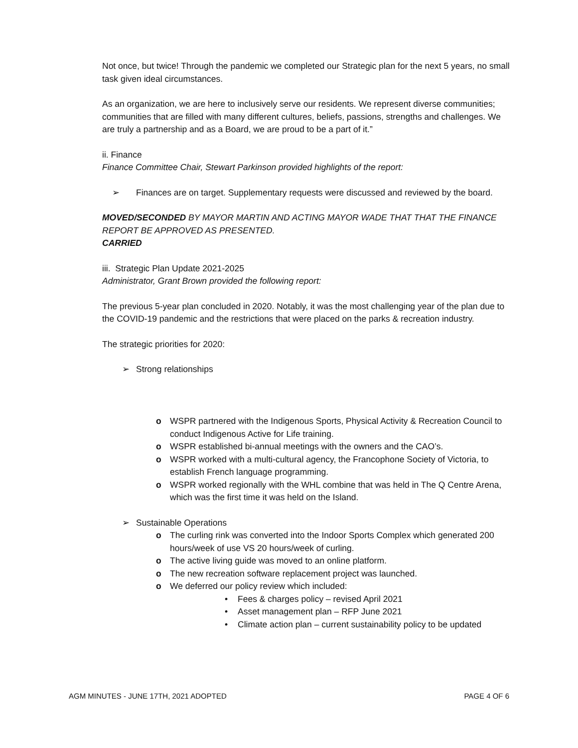Not once, but twice! Through the pandemic we completed our Strategic plan for the next 5 years, no small task given ideal circumstances.
As an organization, we are here to inclusively serve our residents. We represent diverse communities; communities that are filled with many different cultures, beliefs, passions, strengths and challenges. We are truly a partnership and as a Board, we are proud to be a part of it.”
ii. Finance
Finance Committee Chair, Stewart Parkinson provided highlights of the report:
➢ Finances are on target. Supplementary requests were discussed and reviewed by the board.
MOVED/SECONDED BY MAYOR MARTIN AND ACTING MAYOR WADE THAT THAT THE FINANCE REPORT BE APPROVED AS PRESENTED.
CARRIED
iii. Strategic Plan Update 2021-2025
Administrator, Grant Brown provided the following report:
The previous 5-year plan concluded in 2020. Notably, it was the most challenging year of the plan due to the COVID-19 pandemic and the restrictions that were placed on the parks & recreation industry.
The strategic priorities for 2020:
➢ Strong relationships
o WSPR partnered with the Indigenous Sports, Physical Activity & Recreation Council to conduct Indigenous Active for Life training.
o WSPR established bi-annual meetings with the owners and the CAO’s.
o WSPR worked with a multi-cultural agency, the Francophone Society of Victoria, to establish French language programming.
o WSPR worked regionally with the WHL combine that was held in The Q Centre Arena, which was the first time it was held on the Island.
➢ Sustainable Operations
o The curling rink was converted into the Indoor Sports Complex which generated 200 hours/week of use VS 20 hours/week of curling.
o The active living guide was moved to an online platform.
o The new recreation software replacement project was launched.
o We deferred our policy review which included:
• Fees & charges policy – revised April 2021
• Asset management plan – RFP June 2021
• Climate action plan – current sustainability policy to be updated
AGM MINUTES - JUNE 17TH, 2021 ADOPTED PAGE 4 OF 6